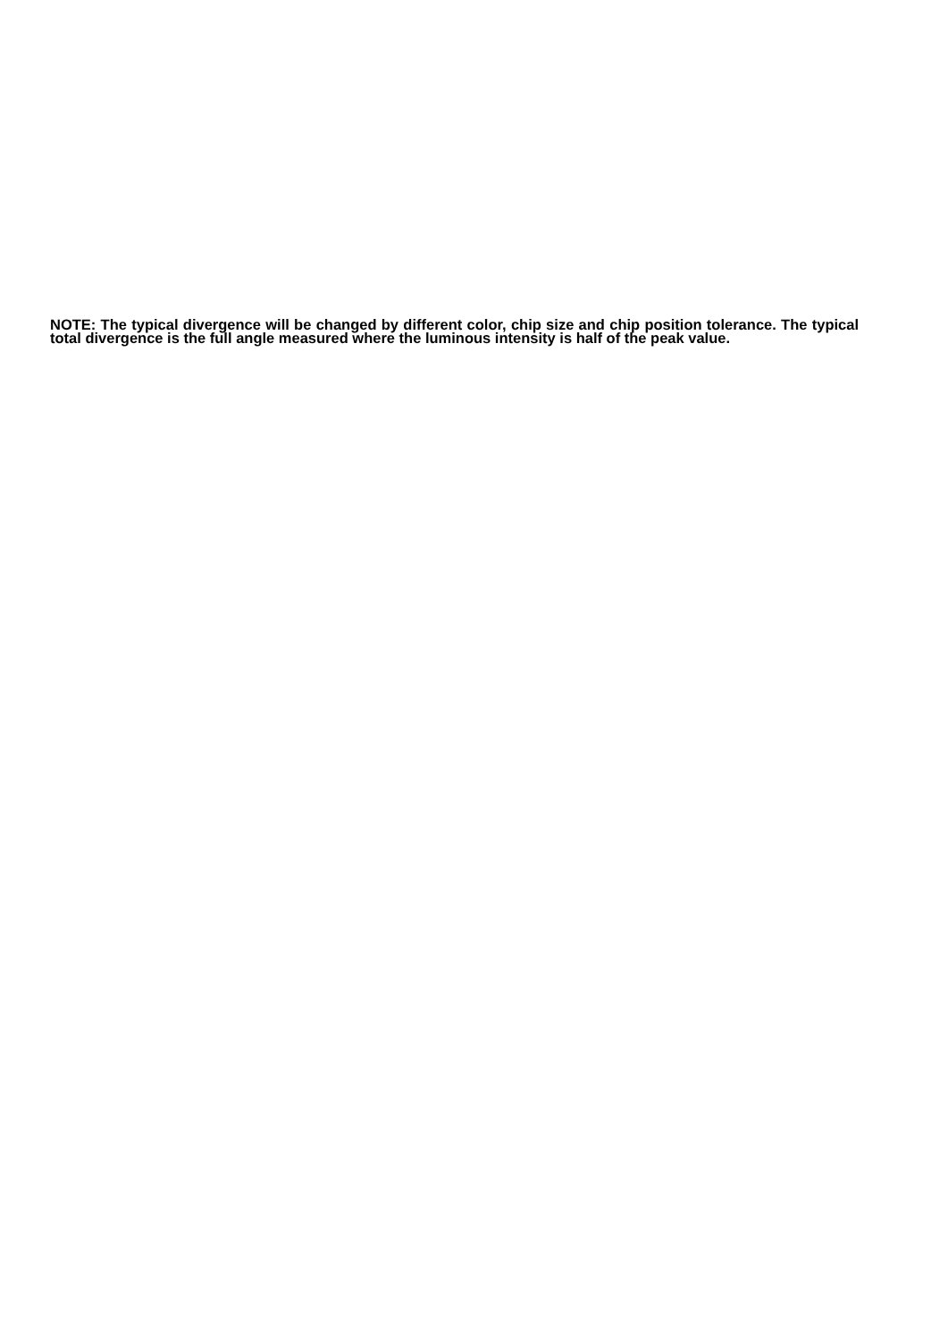NOTE: The typical divergence will be changed by different color, chip size and chip position tolerance. The typical total divergence is the full angle measured where the luminous intensity is half of the peak value.